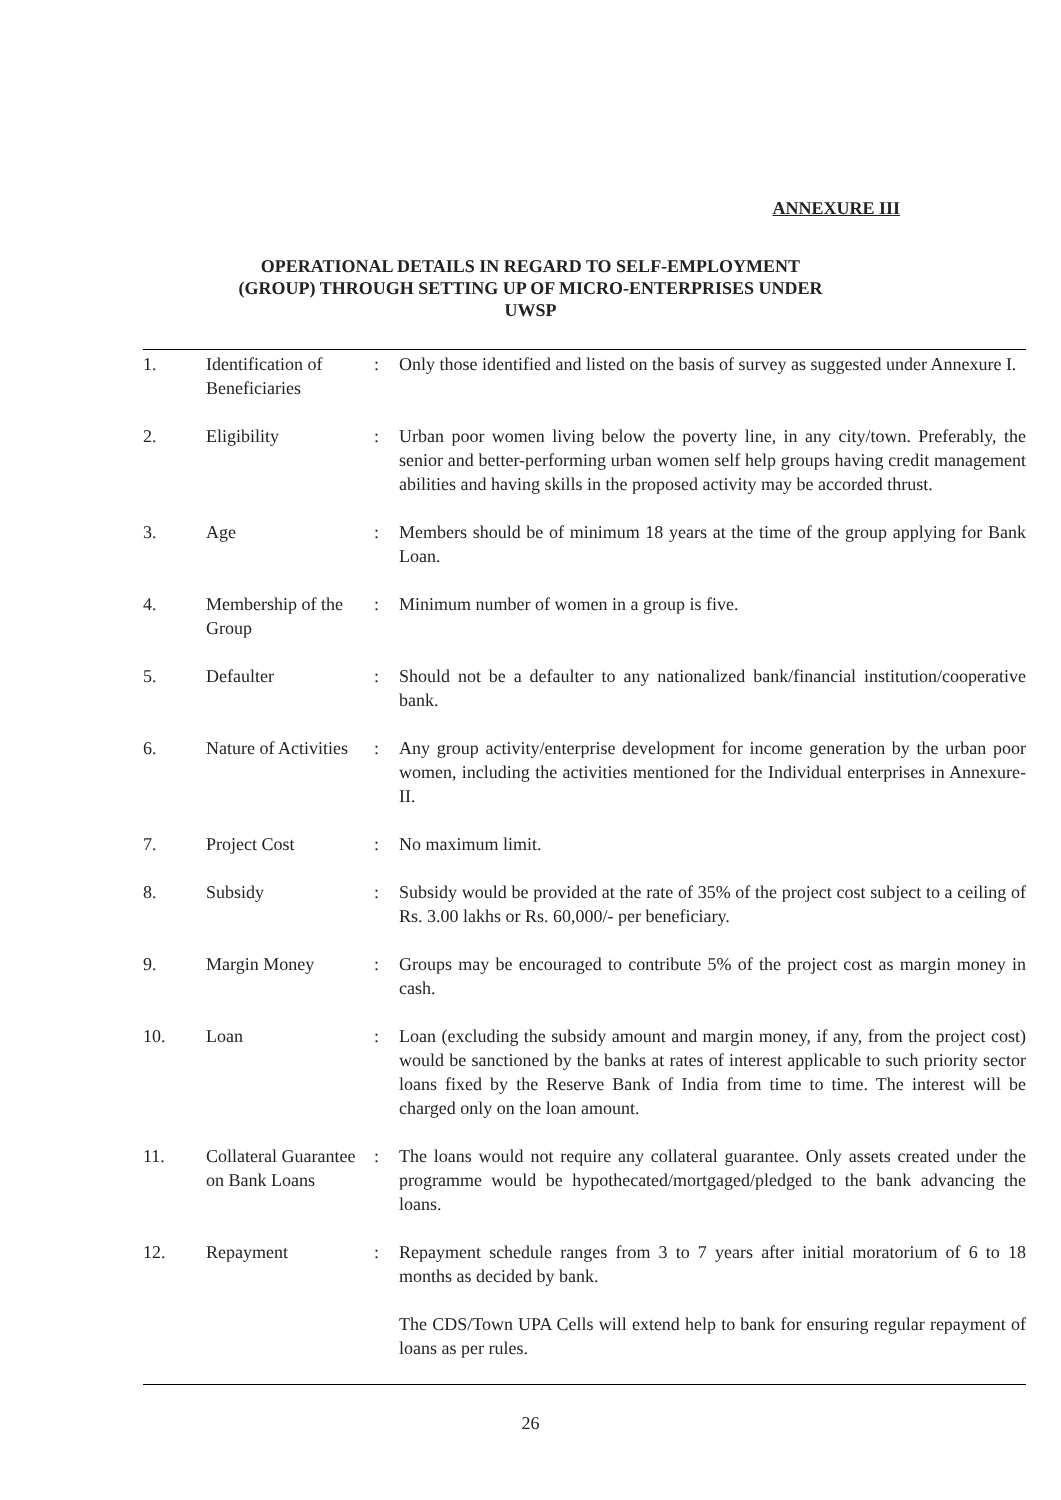ANNEXURE III
OPERATIONAL DETAILS IN REGARD TO SELF-EMPLOYMENT
(GROUP) THROUGH SETTING UP OF MICRO-ENTERPRISES UNDER
UWSP
| 1. | Identification of Beneficiaries | : | Only those identified and listed on the basis of survey as suggested under Annexure I. |
| 2. | Eligibility | : | Urban poor women living below the poverty line, in any city/town. Preferably, the senior and better-performing urban women self help groups having credit management abilities and having skills in the proposed activity may be accorded thrust. |
| 3. | Age | : | Members should be of minimum 18 years at the time of the group applying for Bank Loan. |
| 4. | Membership of the Group | : | Minimum number of women in a group is five. |
| 5. | Defaulter | : | Should not be a defaulter to any nationalized bank/financial institution/cooperative bank. |
| 6. | Nature of Activities | : | Any group activity/enterprise development for income generation by the urban poor women, including the activities mentioned for the Individual enterprises in Annexure-II. |
| 7. | Project Cost | : | No maximum limit. |
| 8. | Subsidy | : | Subsidy would be provided at the rate of 35% of the project cost subject to a ceiling of Rs. 3.00 lakhs or Rs. 60,000/- per beneficiary. |
| 9. | Margin Money | : | Groups may be encouraged to contribute 5% of the project cost as margin money in cash. |
| 10. | Loan | : | Loan (excluding the subsidy amount and margin money, if any, from the project cost) would be sanctioned by the banks at rates of interest applicable to such priority sector loans fixed by the Reserve Bank of India from time to time. The interest will be charged only on the loan amount. |
| 11. | Collateral Guarantee on Bank Loans | : | The loans would not require any collateral guarantee. Only assets created under the programme would be hypothecated/mortgaged/pledged to the bank advancing the loans. |
| 12. | Repayment | : | Repayment schedule ranges from 3 to 7 years after initial moratorium of 6 to 18 months as decided by bank. The CDS/Town UPA Cells will extend help to bank for ensuring regular repayment of loans as per rules. |
26